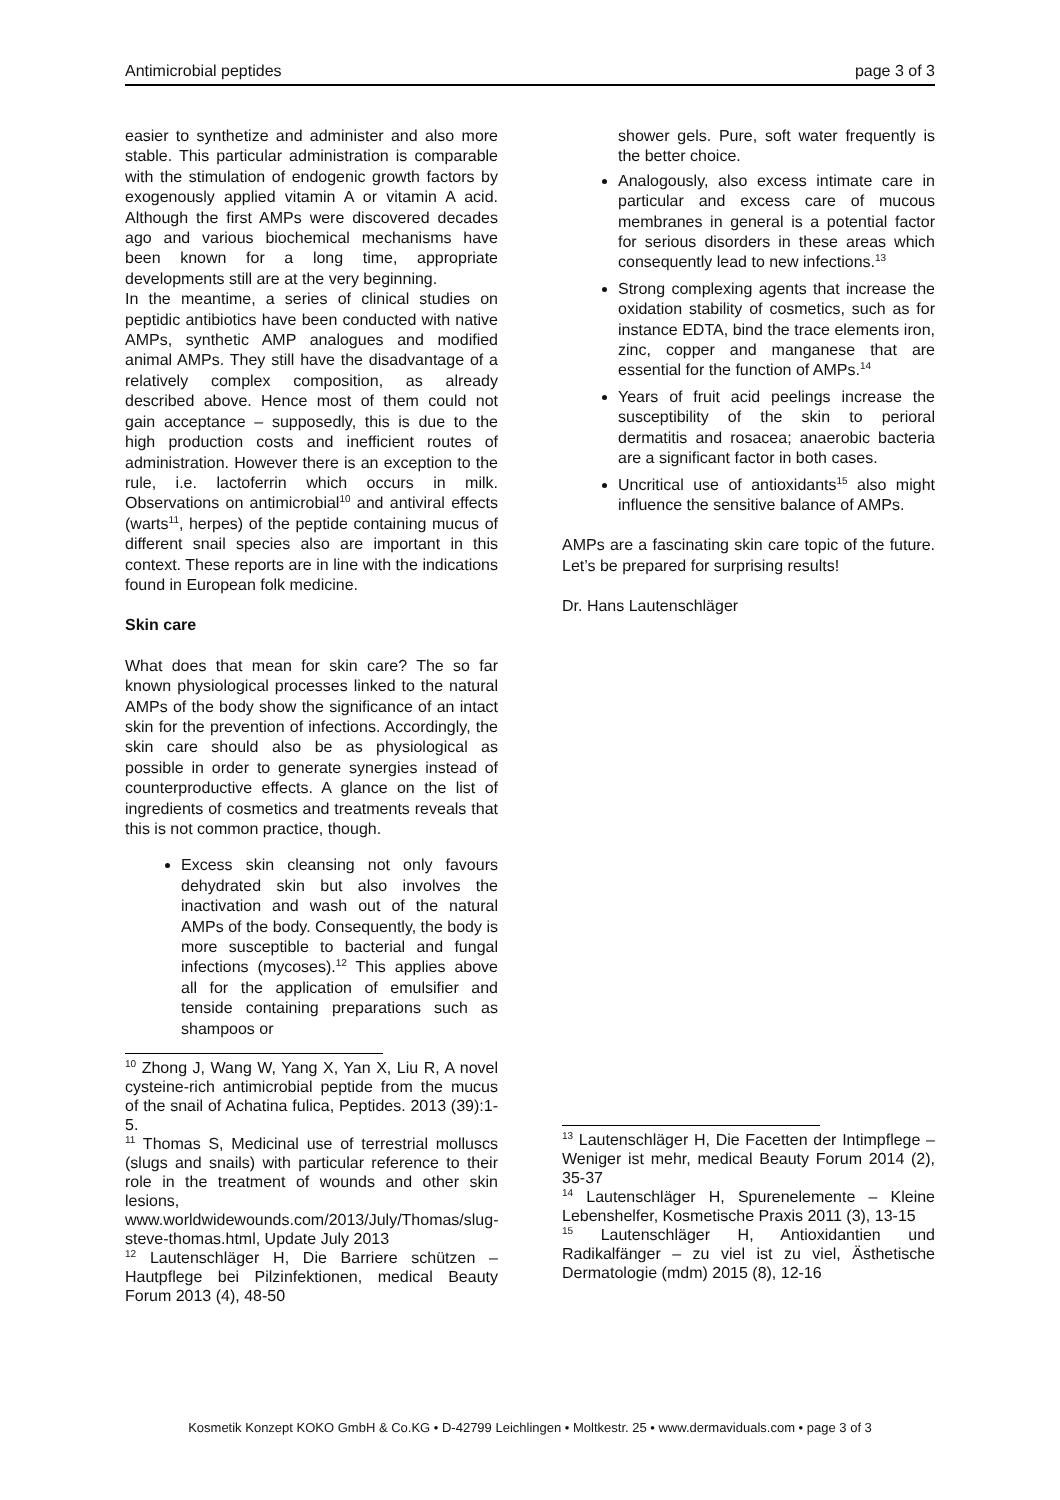Antimicrobial peptides page 3 of 3
easier to synthetize and administer and also more stable. This particular administration is comparable with the stimulation of endogenic growth factors by exogenously applied vitamin A or vitamin A acid. Although the first AMPs were discovered decades ago and various biochemical mechanisms have been known for a long time, appropriate developments still are at the very beginning.
In the meantime, a series of clinical studies on peptidic antibiotics have been conducted with native AMPs, synthetic AMP analogues and modified animal AMPs. They still have the disadvantage of a relatively complex composition, as already described above. Hence most of them could not gain acceptance – supposedly, this is due to the high production costs and inefficient routes of administration. However there is an exception to the rule, i.e. lactoferrin which occurs in milk. Observations on antimicrobial<sup>10</sup> and antiviral effects (warts<sup>11</sup>, herpes) of the peptide containing mucus of different snail species also are important in this context. These reports are in line with the indications found in European folk medicine.
Skin care
What does that mean for skin care? The so far known physiological processes linked to the natural AMPs of the body show the significance of an intact skin for the prevention of infections. Accordingly, the skin care should also be as physiological as possible in order to generate synergies instead of counterproductive effects. A glance on the list of ingredients of cosmetics and treatments reveals that this is not common practice, though.
Excess skin cleansing not only favours dehydrated skin but also involves the inactivation and wash out of the natural AMPs of the body. Consequently, the body is more susceptible to bacterial and fungal infections (mycoses).<sup>12</sup> This applies above all for the application of emulsifier and tenside containing preparations such as shampoos or
<sup>10</sup> Zhong J, Wang W, Yang X, Yan X, Liu R, A novel cysteine-rich antimicrobial peptide from the mucus of the snail of Achatina fulica, Peptides. 2013 (39):1-5.
<sup>11</sup> Thomas S, Medicinal use of terrestrial molluscs (slugs and snails) with particular reference to their role in the treatment of wounds and other skin lesions, www.worldwidewounds.com/2013/July/Thomas/slug-steve-thomas.html, Update July 2013
<sup>12</sup> Lautenschläger H, Die Barriere schützen – Hautpflege bei Pilzinfektionen, medical Beauty Forum 2013 (4), 48-50
shower gels. Pure, soft water frequently is the better choice.
Analogously, also excess intimate care in particular and excess care of mucous membranes in general is a potential factor for serious disorders in these areas which consequently lead to new infections.<sup>13</sup>
Strong complexing agents that increase the oxidation stability of cosmetics, such as for instance EDTA, bind the trace elements iron, zinc, copper and manganese that are essential for the function of AMPs.<sup>14</sup>
Years of fruit acid peelings increase the susceptibility of the skin to perioral dermatitis and rosacea; anaerobic bacteria are a significant factor in both cases.
Uncritical use of antioxidants<sup>15</sup> also might influence the sensitive balance of AMPs.
AMPs are a fascinating skin care topic of the future. Let’s be prepared for surprising results!
Dr. Hans Lautenschläger
<sup>13</sup> Lautenschläger H, Die Facetten der Intimpflege – Weniger ist mehr, medical Beauty Forum 2014 (2), 35-37
<sup>14</sup> Lautenschläger H, Spurenelemente – Kleine Lebenshelfer, Kosmetische Praxis 2011 (3), 13-15
<sup>15</sup> Lautenschläger H, Antioxidantien und Radikalfänger – zu viel ist zu viel, Ästhetische Dermatologie (mdm) 2015 (8), 12-16
Kosmetik Konzept KOKO GmbH & Co.KG • D-42799 Leichlingen • Moltkestr. 25 • www.dermaviduals.com • page 3 of 3